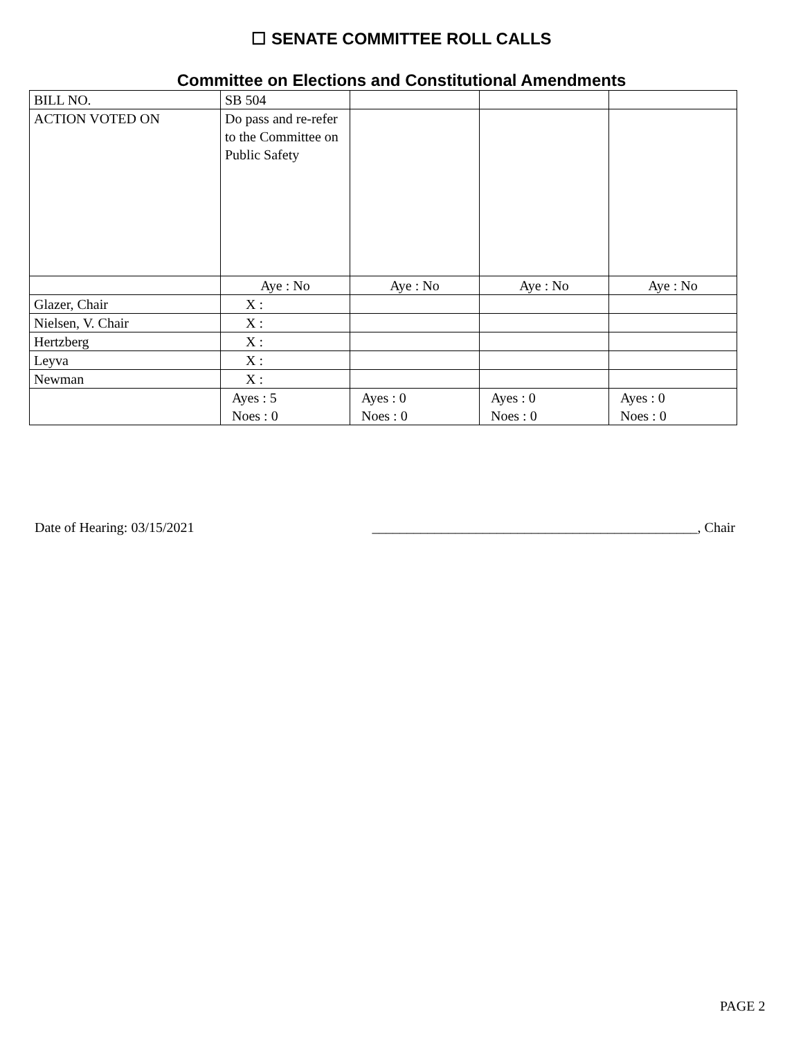☐ SENATE COMMITTEE ROLL CALLS
Committee on Elections and Constitutional Amendments
| BILL NO. | SB 504 | | | |
| ACTION VOTED ON | Do pass and re-refer to the Committee on Public Safety | | | |
| | Aye : No | Aye : No | Aye : No | Aye : No |
| Glazer, Chair | X : | | | |
| Nielsen, V. Chair | X : | | | |
| Hertzberg | X : | | | |
| Leyva | X : | | | |
| Newman | X : | | | |
| | Ayes : 5 Noes : 0 | Ayes : 0 Noes : 0 | Ayes : 0 Noes : 0 | Ayes : 0 Noes : 0 |
Date of Hearing: 03/15/2021 _______________________________________________, Chair
PAGE 2